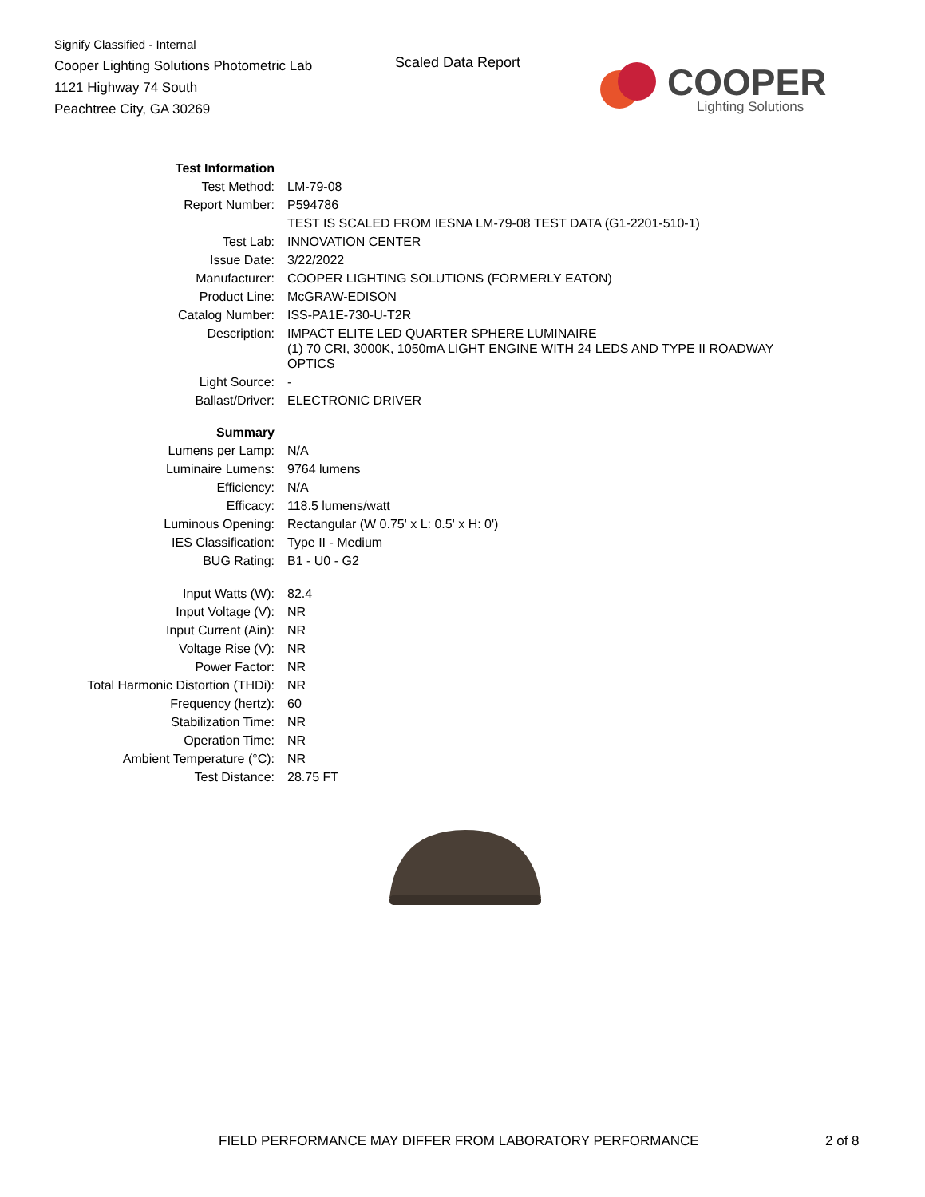Signify Classified - Internal
Cooper Lighting Solutions Photometric Lab
1121 Highway 74 South
Peachtree City, GA 30269
Scaled Data Report COOPER
Lighting Solutions
| Test Information | |
| Test Method: | LM-79-08 |
| Report Number: | P594786 |
| | TEST IS SCALED FROM IESNA LM-79-08 TEST DATA (G1-2201-510-1) |
| Test Lab: | INNOVATION CENTER |
| Issue Date: | 3/22/2022 |
| Manufacturer: | COOPER LIGHTING SOLUTIONS (FORMERLY EATON) |
| Product Line: | McGRAW-EDISON |
| Catalog Number: | ISS-PA1E-730-U-T2R |
| Description: | IMPACT ELITE LED QUARTER SPHERE LUMINAIRE (1) 70 CRI, 3000K, 1050mA LIGHT ENGINE WITH 24 LEDS AND TYPE II ROADWAY OPTICS |
| Light Source: | - |
| Ballast/Driver: | ELECTRONIC DRIVER |
| Summary | |
| Lumens per Lamp: | N/A |
| Luminaire Lumens: | 9764 lumens |
| Efficiency: | N/A |
| Efficacy: | 118.5 lumens/watt |
| Luminous Opening: | Rectangular (W 0.75' x L: 0.5' x H: 0') |
| IES Classification: | Type II - Medium |
| BUG Rating: | B1 - U0 - G2 |
| Input Watts (W): | 82.4 |
| Input Voltage (V): | NR |
| Input Current (Ain): | NR |
| Voltage Rise (V): | NR |
| Power Factor: | NR |
| Total Harmonic Distortion (THDi): | NR |
| Frequency (hertz): | 60 |
| Stabilization Time: | NR |
| Operation Time: | NR |
| Ambient Temperature (°C): | NR |
| Test Distance: | 28.75 FT |
FIELD PERFORMANCE MAY DIFFER FROM LABORATORY PERFORMANCE
2 of 8